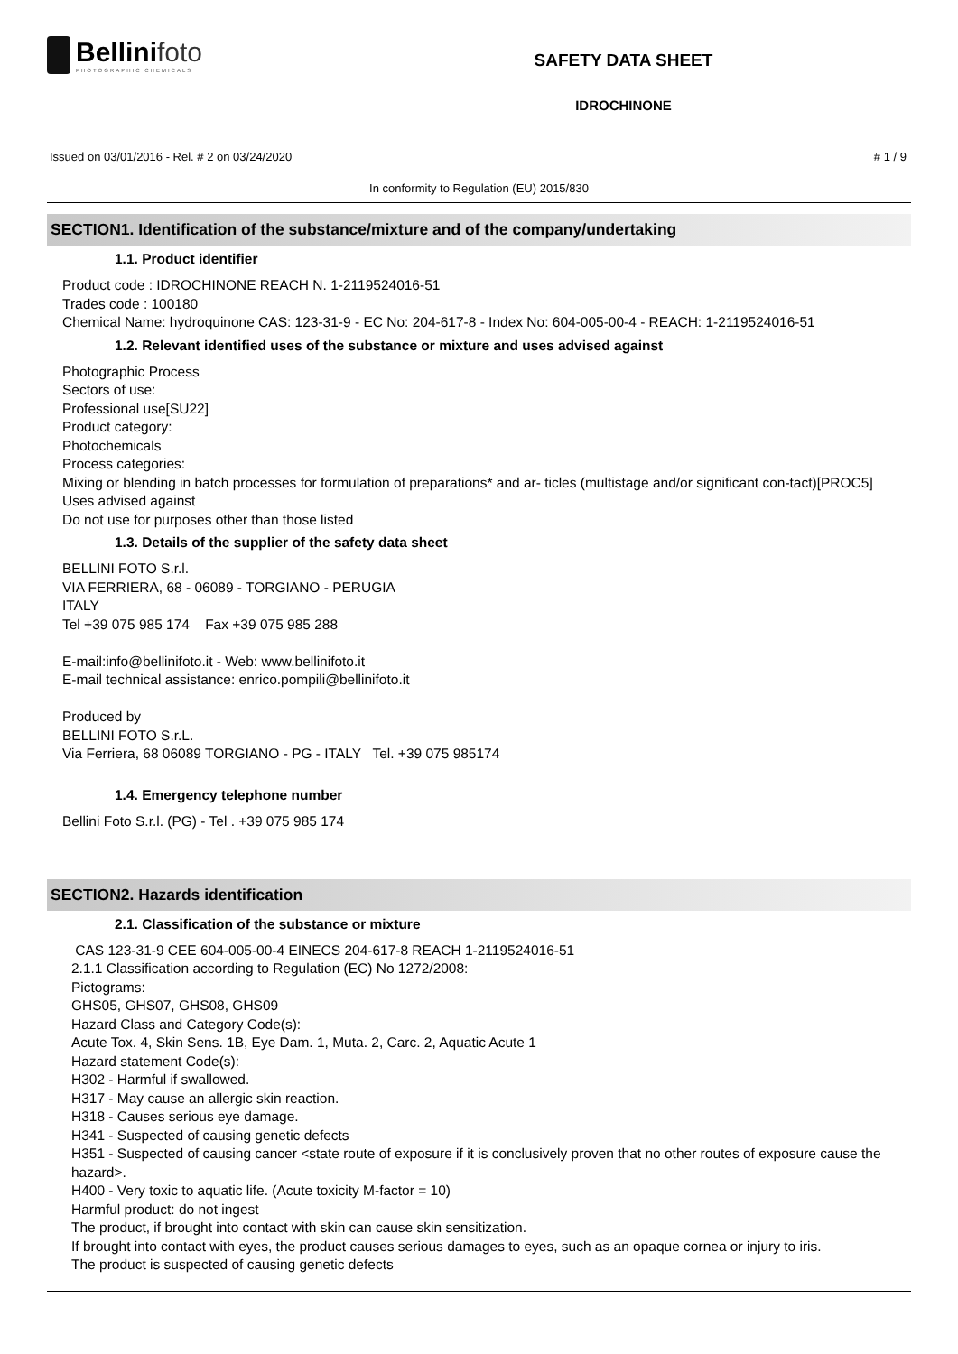Bellinifoto
PHOTOGRAPHIC CHEMICALS
SAFETY DATA SHEET
IDROCHINONE
Issued on 03/01/2016 - Rel. # 2 on 03/24/2020 # 1 / 9
In conformity to Regulation (EU) 2015/830
SECTION1. Identification of the substance/mixture and of the company/undertaking
1.1. Product identifier
Product code : IDROCHINONE REACH N. 1-2119524016-51
Trades code : 100180
Chemical Name: hydroquinone CAS: 123-31-9 - EC No: 204-617-8 - Index No: 604-005-00-4 - REACH: 1-2119524016-51
1.2. Relevant identified uses of the substance or mixture and uses advised against
Photographic Process
Sectors of use:
Professional use[SU22]
Product category:
Photochemicals
Process categories:
Mixing or blending in batch processes for formulation of preparations* and ar- ticles (multistage and/or significant con-tact)[PROC5]
Uses advised against
Do not use for purposes other than those listed
1.3. Details of the supplier of the safety data sheet
BELLINI FOTO S.r.l.
VIA FERRIERA, 68 - 06089 - TORGIANO - PERUGIA
ITALY
Tel +39 075 985 174 Fax +39 075 985 288
E-mail:info@bellinifoto.it - Web: www.bellinifoto.it
E-mail technical assistance: enrico.pompili@bellinifoto.it
Produced by
BELLINI FOTO S.r.L.
Via Ferriera, 68 06089 TORGIANO - PG - ITALY Tel. +39 075 985174
1.4. Emergency telephone number
Bellini Foto S.r.l. (PG) - Tel . +39 075 985 174
SECTION2. Hazards identification
2.1. Classification of the substance or mixture
CAS 123-31-9 CEE 604-005-00-4 EINECS 204-617-8 REACH 1-2119524016-51
2.1.1 Classification according to Regulation (EC) No 1272/2008:
Pictograms:
GHS05, GHS07, GHS08, GHS09
Hazard Class and Category Code(s):
Acute Tox. 4, Skin Sens. 1B, Eye Dam. 1, Muta. 2, Carc. 2, Aquatic Acute 1
Hazard statement Code(s):
H302 - Harmful if swallowed.
H317 - May cause an allergic skin reaction.
H318 - Causes serious eye damage.
H341 - Suspected of causing genetic defects
H351 - Suspected of causing cancer <state route of exposure if it is conclusively proven that no other routes of exposure cause the hazard>.
H400 - Very toxic to aquatic life. (Acute toxicity M-factor = 10)
Harmful product: do not ingest
The product, if brought into contact with skin can cause skin sensitization.
If brought into contact with eyes, the product causes serious damages to eyes, such as an opaque cornea or injury to iris.
The product is suspected of causing genetic defects